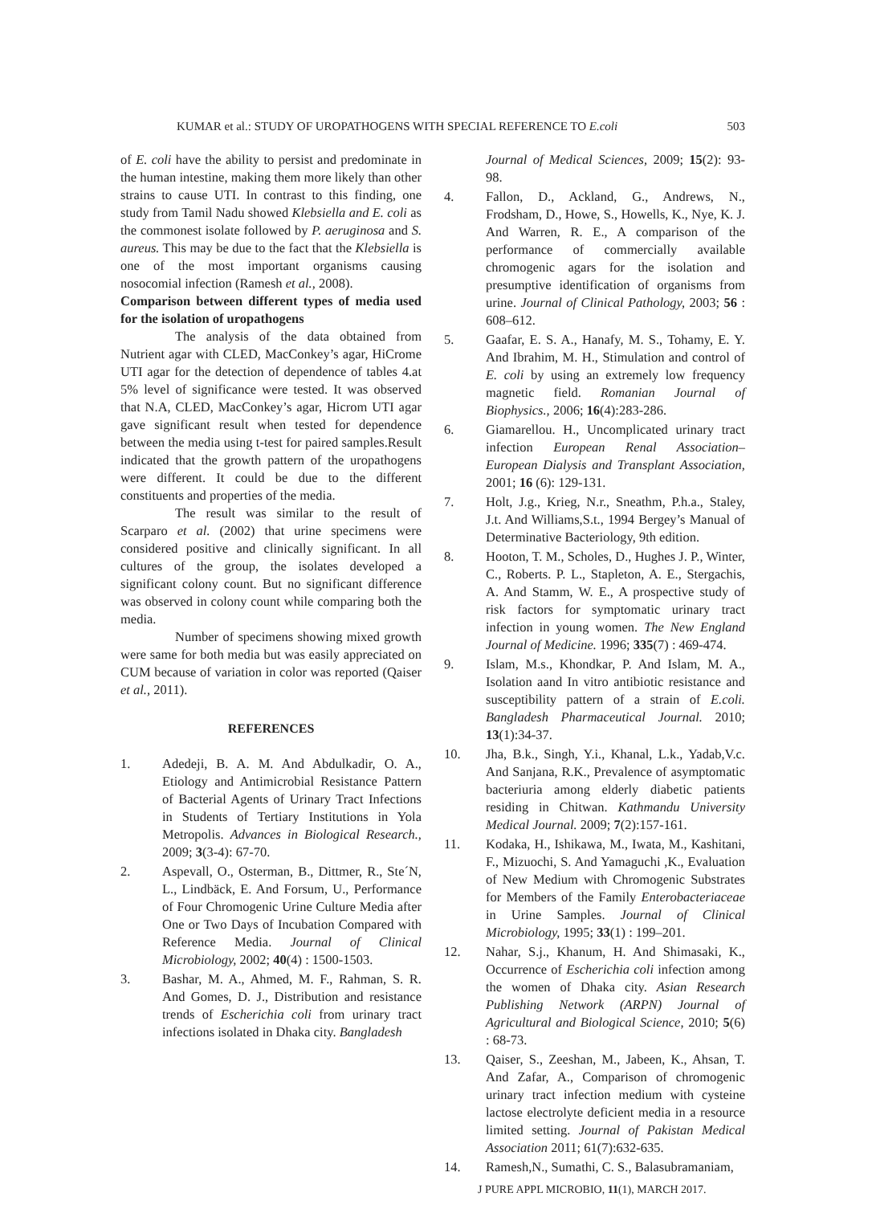KUMAR et al.: STUDY OF UROPATHOGENS WITH SPECIAL REFERENCE TO E.coli 503
of E. coli have the ability to persist and predominate in the human intestine, making them more likely than other strains to cause UTI. In contrast to this finding, one study from Tamil Nadu showed Klebsiella and E. coli as the commonest isolate followed by P. aeruginosa and S. aureus. This may be due to the fact that the Klebsiella is one of the most important organisms causing nosocomial infection (Ramesh et al., 2008).
Comparison between different types of media used for the isolation of uropathogens
The analysis of the data obtained from Nutrient agar with CLED, MacConkey’s agar, HiCrome UTI agar for the detection of dependence of tables 4.at 5% level of significance were tested. It was observed that N.A, CLED, MacConkey’s agar, Hicrom UTI agar gave significant result when tested for dependence between the media using t-test for paired samples.Result indicated that the growth pattern of the uropathogens were different. It could be due to the different constituents and properties of the media.
The result was similar to the result of Scarparo et al. (2002) that urine specimens were considered positive and clinically significant. In all cultures of the group, the isolates developed a significant colony count. But no significant difference was observed in colony count while comparing both the media.
Number of specimens showing mixed growth were same for both media but was easily appreciated on CUM because of variation in color was reported (Qaiser et al., 2011).
REFERENCES
1. Adedeji, B. A. M. And Abdulkadir, O. A., Etiology and Antimicrobial Resistance Pattern of Bacterial Agents of Urinary Tract Infections in Students of Tertiary Institutions in Yola Metropolis. Advances in Biological Research., 2009; 3(3-4): 67-70.
2. Aspevall, O., Osterman, B., Dittmer, R., Ste´N, L., Lindbäck, E. And Forsum, U., Performance of Four Chromogenic Urine Culture Media after One or Two Days of Incubation Compared with Reference Media. Journal of Clinical Microbiology, 2002; 40(4) : 1500-1503.
3. Bashar, M. A., Ahmed, M. F., Rahman, S. R. And Gomes, D. J., Distribution and resistance trends of Escherichia coli from urinary tract infections isolated in Dhaka city. Bangladesh
Journal of Medical Sciences, 2009; 15(2): 93-98.
4. Fallon, D., Ackland, G., Andrews, N., Frodsham, D., Howe, S., Howells, K., Nye, K. J. And Warren, R. E., A comparison of the performance of commercially available chromogenic agars for the isolation and presumptive identification of organisms from urine. Journal of Clinical Pathology, 2003; 56 : 608–612.
5. Gaafar, E. S. A., Hanafy, M. S., Tohamy, E. Y. And Ibrahim, M. H., Stimulation and control of E. coli by using an extremely low frequency magnetic field. Romanian Journal of Biophysics., 2006; 16(4):283-286.
6. Giamarellou. H., Uncomplicated urinary tract infection European Renal Association–European Dialysis and Transplant Association, 2001; 16 (6): 129-131.
7. Holt, J.g., Krieg, N.r., Sneathm, P.h.a., Staley, J.t. And Williams,S.t., 1994 Bergey’s Manual of Determinative Bacteriology, 9th edition.
8. Hooton, T. M., Scholes, D., Hughes J. P., Winter, C., Roberts. P. L., Stapleton, A. E., Stergachis, A. And Stamm, W. E., A prospective study of risk factors for symptomatic urinary tract infection in young women. The New England Journal of Medicine. 1996; 335(7) : 469-474.
9. Islam, M.s., Khondkar, P. And Islam, M. A., Isolation aand In vitro antibiotic resistance and susceptibility pattern of a strain of E.coli. Bangladesh Pharmaceutical Journal. 2010; 13(1):34-37.
10. Jha, B.k., Singh, Y.i., Khanal, L.k., Yadab,V.c. And Sanjana, R.K., Prevalence of asymptomatic bacteriuria among elderly diabetic patients residing in Chitwan. Kathmandu University Medical Journal. 2009; 7(2):157-161.
11. Kodaka, H., Ishikawa, M., Iwata, M., Kashitani, F., Mizuochi, S. And Yamaguchi ,K., Evaluation of New Medium with Chromogenic Substrates for Members of the Family Enterobacteriaceae in Urine Samples. Journal of Clinical Microbiology, 1995; 33(1) : 199–201.
12. Nahar, S.j., Khanum, H. And Shimasaki, K., Occurrence of Escherichia coli infection among the women of Dhaka city. Asian Research Publishing Network (ARPN) Journal of Agricultural and Biological Science, 2010; 5(6) : 68-73.
13. Qaiser, S., Zeeshan, M., Jabeen, K., Ahsan, T. And Zafar, A., Comparison of chromogenic urinary tract infection medium with cysteine lactose electrolyte deficient media in a resource limited setting. Journal of Pakistan Medical Association 2011; 61(7):632-635.
14. Ramesh,N., Sumathi, C. S., Balasubramaniam,
J PURE APPL MICROBIO, 11(1), MARCH 2017.